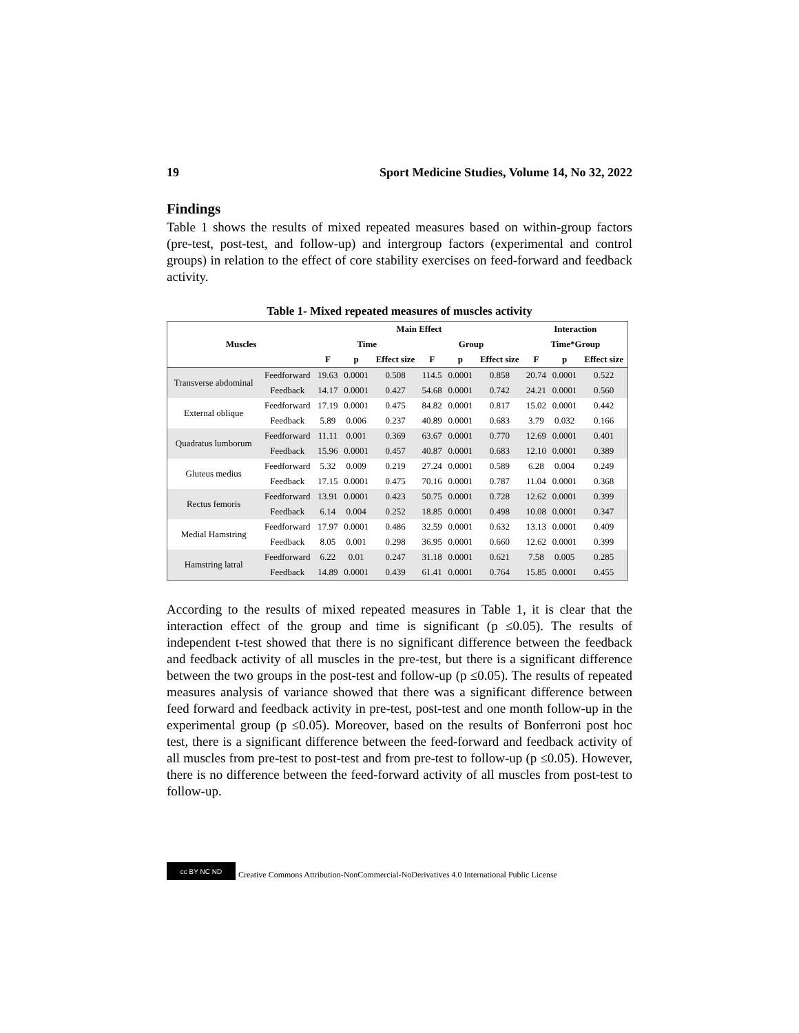19 Sport Medicine Studies, Volume 14, No 32, 2022
Findings
Table 1 shows the results of mixed repeated measures based on within-group factors (pre-test, post-test, and follow-up) and intergroup factors (experimental and control groups) in relation to the effect of core stability exercises on feed-forward and feedback activity.
Table 1- Mixed repeated measures of muscles activity
| Muscles | | Main Effect | | | | | | Interaction | | |
| --- | --- | --- | --- | --- | --- | --- | --- | --- | --- | --- |
| | | Time | | | Group | | | Time*Group | | |
| | | F | p | Effect size | F | p | Effect size | F | p | Effect size |
| Transverse abdominal | Feedforward | 19.63 | 0.0001 | 0.508 | 114.5 | 0.0001 | 0.858 | 20.74 | 0.0001 | 0.522 |
| | Feedback | 14.17 | 0.0001 | 0.427 | 54.68 | 0.0001 | 0.742 | 24.21 | 0.0001 | 0.560 |
| External oblique | Feedforward | 17.19 | 0.0001 | 0.475 | 84.82 | 0.0001 | 0.817 | 15.02 | 0.0001 | 0.442 |
| | Feedback | 5.89 | 0.006 | 0.237 | 40.89 | 0.0001 | 0.683 | 3.79 | 0.032 | 0.166 |
| Quadratus lumborum | Feedforward | 11.11 | 0.001 | 0.369 | 63.67 | 0.0001 | 0.770 | 12.69 | 0.0001 | 0.401 |
| | Feedback | 15.96 | 0.0001 | 0.457 | 40.87 | 0.0001 | 0.683 | 12.10 | 0.0001 | 0.389 |
| Gluteus medius | Feedforward | 5.32 | 0.009 | 0.219 | 27.24 | 0.0001 | 0.589 | 6.28 | 0.004 | 0.249 |
| | Feedback | 17.15 | 0.0001 | 0.475 | 70.16 | 0.0001 | 0.787 | 11.04 | 0.0001 | 0.368 |
| Rectus femoris | Feedforward | 13.91 | 0.0001 | 0.423 | 50.75 | 0.0001 | 0.728 | 12.62 | 0.0001 | 0.399 |
| | Feedback | 6.14 | 0.004 | 0.252 | 18.85 | 0.0001 | 0.498 | 10.08 | 0.0001 | 0.347 |
| Medial Hamstring | Feedforward | 17.97 | 0.0001 | 0.486 | 32.59 | 0.0001 | 0.632 | 13.13 | 0.0001 | 0.409 |
| | Feedback | 8.05 | 0.001 | 0.298 | 36.95 | 0.0001 | 0.660 | 12.62 | 0.0001 | 0.399 |
| Hamstring latral | Feedforward | 6.22 | 0.01 | 0.247 | 31.18 | 0.0001 | 0.621 | 7.58 | 0.005 | 0.285 |
| | Feedback | 14.89 | 0.0001 | 0.439 | 61.41 | 0.0001 | 0.764 | 15.85 | 0.0001 | 0.455 |
According to the results of mixed repeated measures in Table 1, it is clear that the interaction effect of the group and time is significant (p ≤0.05). The results of independent t-test showed that there is no significant difference between the feedback and feedback activity of all muscles in the pre-test, but there is a significant difference between the two groups in the post-test and follow-up (p ≤0.05). The results of repeated measures analysis of variance showed that there was a significant difference between feed forward and feedback activity in pre-test, post-test and one month follow-up in the experimental group (p ≤0.05). Moreover, based on the results of Bonferroni post hoc test, there is a significant difference between the feed-forward and feedback activity of all muscles from pre-test to post-test and from pre-test to follow-up (p ≤0.05). However, there is no difference between the feed-forward activity of all muscles from post-test to follow-up.
cc BY NC ND
Creative Commons Attribution-NonCommercial-NoDerivatives 4.0 International Public License